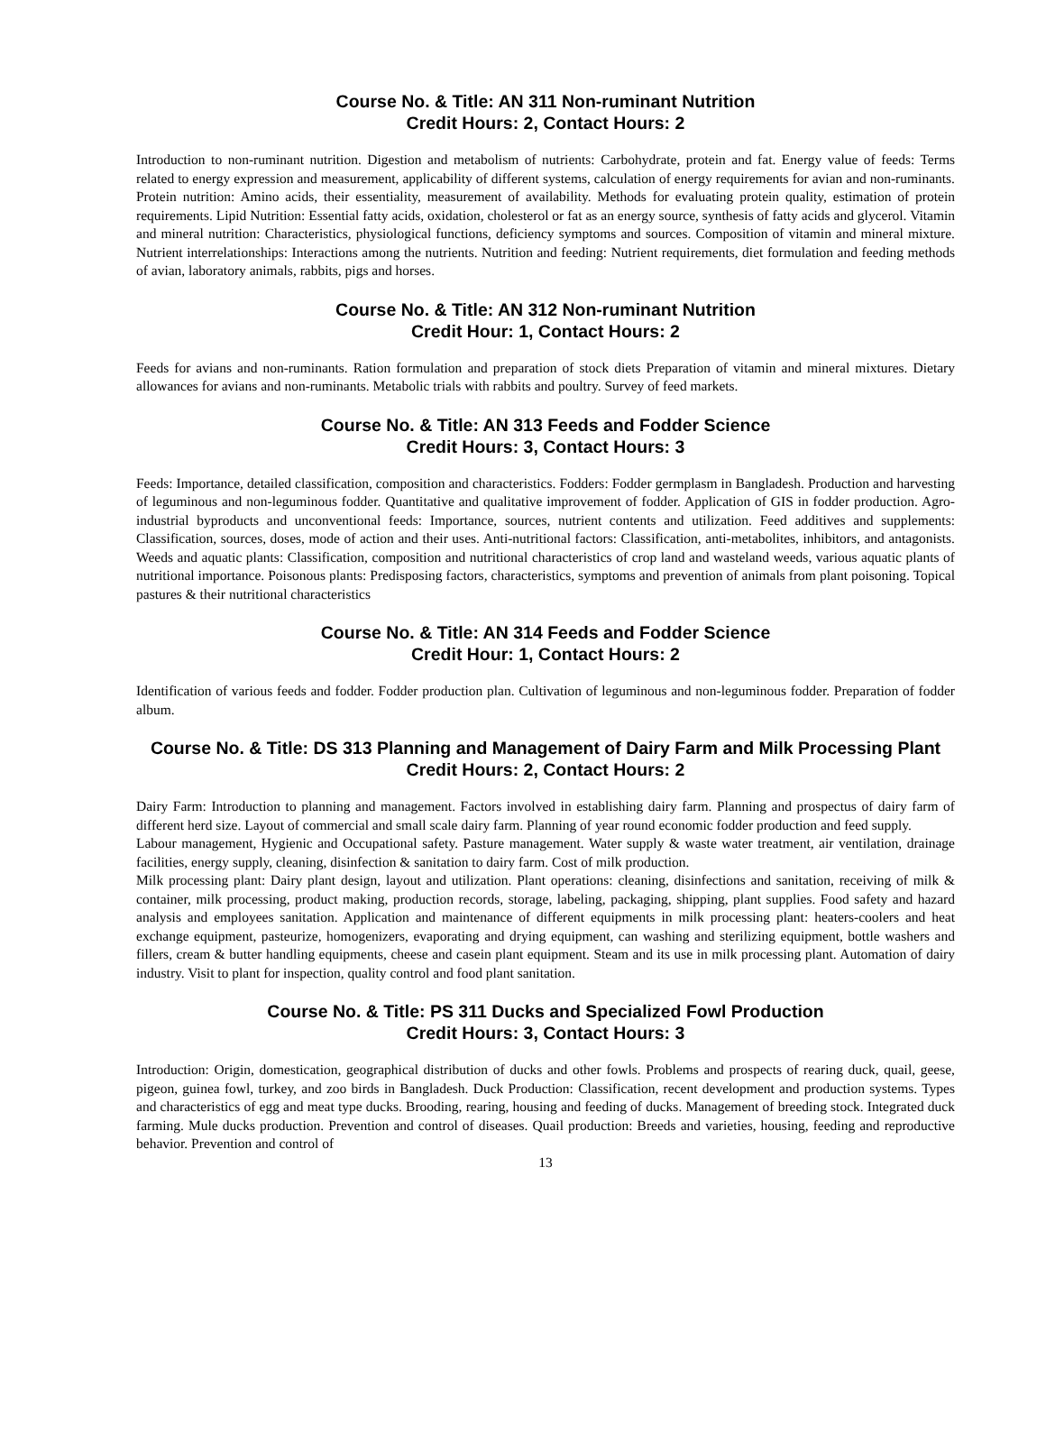Course No. & Title: AN 311 Non-ruminant Nutrition
Credit Hours: 2, Contact Hours: 2
Introduction to non-ruminant nutrition. Digestion and metabolism of nutrients: Carbohydrate, protein and fat. Energy value of feeds: Terms related to energy expression and measurement, applicability of different systems, calculation of energy requirements for avian and non-ruminants. Protein nutrition: Amino acids, their essentiality, measurement of availability. Methods for evaluating protein quality, estimation of protein requirements. Lipid Nutrition: Essential fatty acids, oxidation, cholesterol or fat as an energy source, synthesis of fatty acids and glycerol. Vitamin and mineral nutrition: Characteristics, physiological functions, deficiency symptoms and sources. Composition of vitamin and mineral mixture. Nutrient interrelationships: Interactions among the nutrients. Nutrition and feeding: Nutrient requirements, diet formulation and feeding methods of avian, laboratory animals, rabbits, pigs and horses.
Course No. & Title: AN 312 Non-ruminant Nutrition
Credit Hour: 1, Contact Hours: 2
Feeds for avians and non-ruminants. Ration formulation and preparation of stock diets Preparation of vitamin and mineral mixtures. Dietary allowances for avians and non-ruminants. Metabolic trials with rabbits and poultry. Survey of feed markets.
Course No. & Title: AN 313 Feeds and Fodder Science
Credit Hours: 3, Contact Hours: 3
Feeds: Importance, detailed classification, composition and characteristics. Fodders: Fodder germplasm in Bangladesh. Production and harvesting of leguminous and non-leguminous fodder. Quantitative and qualitative improvement of fodder. Application of GIS in fodder production. Agro-industrial byproducts and unconventional feeds: Importance, sources, nutrient contents and utilization. Feed additives and supplements: Classification, sources, doses, mode of action and their uses. Anti-nutritional factors: Classification, anti-metabolites, inhibitors, and antagonists. Weeds and aquatic plants: Classification, composition and nutritional characteristics of crop land and wasteland weeds, various aquatic plants of nutritional importance. Poisonous plants: Predisposing factors, characteristics, symptoms and prevention of animals from plant poisoning. Topical pastures & their nutritional characteristics
Course No. & Title: AN 314 Feeds and Fodder Science
Credit Hour: 1, Contact Hours: 2
Identification of various feeds and fodder. Fodder production plan. Cultivation of leguminous and non-leguminous fodder. Preparation of fodder album.
Course No. & Title: DS 313 Planning and Management of Dairy Farm and Milk Processing Plant
Credit Hours: 2, Contact Hours: 2
Dairy Farm: Introduction to planning and management. Factors involved in establishing dairy farm. Planning and prospectus of dairy farm of different herd size. Layout of commercial and small scale dairy farm. Planning of year round economic fodder production and feed supply.
Labour management, Hygienic and Occupational safety. Pasture management. Water supply & waste water treatment, air ventilation, drainage facilities, energy supply, cleaning, disinfection & sanitation to dairy farm. Cost of milk production.
Milk processing plant: Dairy plant design, layout and utilization. Plant operations: cleaning, disinfections and sanitation, receiving of milk & container, milk processing, product making, production records, storage, labeling, packaging, shipping, plant supplies. Food safety and hazard analysis and employees sanitation. Application and maintenance of different equipments in milk processing plant: heaters-coolers and heat exchange equipment, pasteurize, homogenizers, evaporating and drying equipment, can washing and sterilizing equipment, bottle washers and fillers, cream & butter handling equipments, cheese and casein plant equipment. Steam and its use in milk processing plant. Automation of dairy industry. Visit to plant for inspection, quality control and food plant sanitation.
Course No. & Title: PS 311 Ducks and Specialized Fowl Production
Credit Hours: 3, Contact Hours: 3
Introduction: Origin, domestication, geographical distribution of ducks and other fowls. Problems and prospects of rearing duck, quail, geese, pigeon, guinea fowl, turkey, and zoo birds in Bangladesh. Duck Production: Classification, recent development and production systems. Types and characteristics of egg and meat type ducks. Brooding, rearing, housing and feeding of ducks. Management of breeding stock. Integrated duck farming. Mule ducks production. Prevention and control of diseases. Quail production: Breeds and varieties, housing, feeding and reproductive behavior. Prevention and control of
13